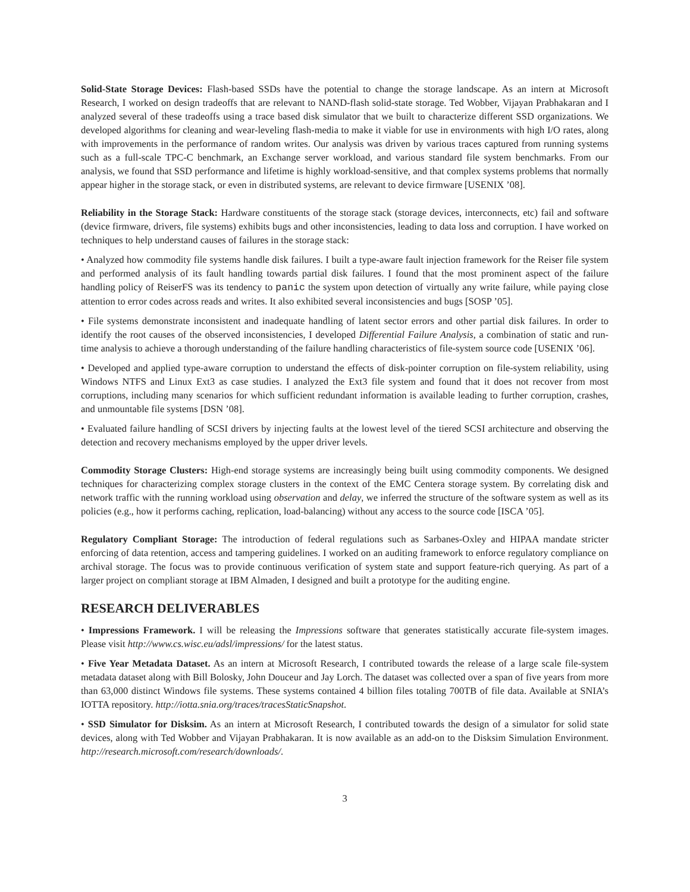Solid-State Storage Devices: Flash-based SSDs have the potential to change the storage landscape. As an intern at Microsoft Research, I worked on design tradeoffs that are relevant to NAND-flash solid-state storage. Ted Wobber, Vijayan Prabhakaran and I analyzed several of these tradeoffs using a trace based disk simulator that we built to characterize different SSD organizations. We developed algorithms for cleaning and wear-leveling flash-media to make it viable for use in environments with high I/O rates, along with improvements in the performance of random writes. Our analysis was driven by various traces captured from running systems such as a full-scale TPC-C benchmark, an Exchange server workload, and various standard file system benchmarks. From our analysis, we found that SSD performance and lifetime is highly workload-sensitive, and that complex systems problems that normally appear higher in the storage stack, or even in distributed systems, are relevant to device firmware [USENIX ’08].
Reliability in the Storage Stack: Hardware constituents of the storage stack (storage devices, interconnects, etc) fail and software (device firmware, drivers, file systems) exhibits bugs and other inconsistencies, leading to data loss and corruption. I have worked on techniques to help understand causes of failures in the storage stack:
• Analyzed how commodity file systems handle disk failures. I built a type-aware fault injection framework for the Reiser file system and performed analysis of its fault handling towards partial disk failures. I found that the most prominent aspect of the failure handling policy of ReiserFS was its tendency to panic the system upon detection of virtually any write failure, while paying close attention to error codes across reads and writes. It also exhibited several inconsistencies and bugs [SOSP ’05].
• File systems demonstrate inconsistent and inadequate handling of latent sector errors and other partial disk failures. In order to identify the root causes of the observed inconsistencies, I developed Differential Failure Analysis, a combination of static and run-time analysis to achieve a thorough understanding of the failure handling characteristics of file-system source code [USENIX ’06].
• Developed and applied type-aware corruption to understand the effects of disk-pointer corruption on file-system reliability, using Windows NTFS and Linux Ext3 as case studies. I analyzed the Ext3 file system and found that it does not recover from most corruptions, including many scenarios for which sufficient redundant information is available leading to further corruption, crashes, and unmountable file systems [DSN ’08].
• Evaluated failure handling of SCSI drivers by injecting faults at the lowest level of the tiered SCSI architecture and observing the detection and recovery mechanisms employed by the upper driver levels.
Commodity Storage Clusters: High-end storage systems are increasingly being built using commodity components. We designed techniques for characterizing complex storage clusters in the context of the EMC Centera storage system. By correlating disk and network traffic with the running workload using observation and delay, we inferred the structure of the software system as well as its policies (e.g., how it performs caching, replication, load-balancing) without any access to the source code [ISCA ’05].
Regulatory Compliant Storage: The introduction of federal regulations such as Sarbanes-Oxley and HIPAA mandate stricter enforcing of data retention, access and tampering guidelines. I worked on an auditing framework to enforce regulatory compliance on archival storage. The focus was to provide continuous verification of system state and support feature-rich querying. As part of a larger project on compliant storage at IBM Almaden, I designed and built a prototype for the auditing engine.
RESEARCH DELIVERABLES
• Impressions Framework. I will be releasing the Impressions software that generates statistically accurate file-system images. Please visit http://www.cs.wisc.eu/adsl/impressions/ for the latest status.
• Five Year Metadata Dataset. As an intern at Microsoft Research, I contributed towards the release of a large scale file-system metadata dataset along with Bill Bolosky, John Douceur and Jay Lorch. The dataset was collected over a span of five years from more than 63,000 distinct Windows file systems. These systems contained 4 billion files totaling 700TB of file data. Available at SNIA’s IOTTA repository. http://iotta.snia.org/traces/tracesStaticSnapshot.
• SSD Simulator for Disksim. As an intern at Microsoft Research, I contributed towards the design of a simulator for solid state devices, along with Ted Wobber and Vijayan Prabhakaran. It is now available as an add-on to the Disksim Simulation Environment. http://research.microsoft.com/research/downloads/.
3